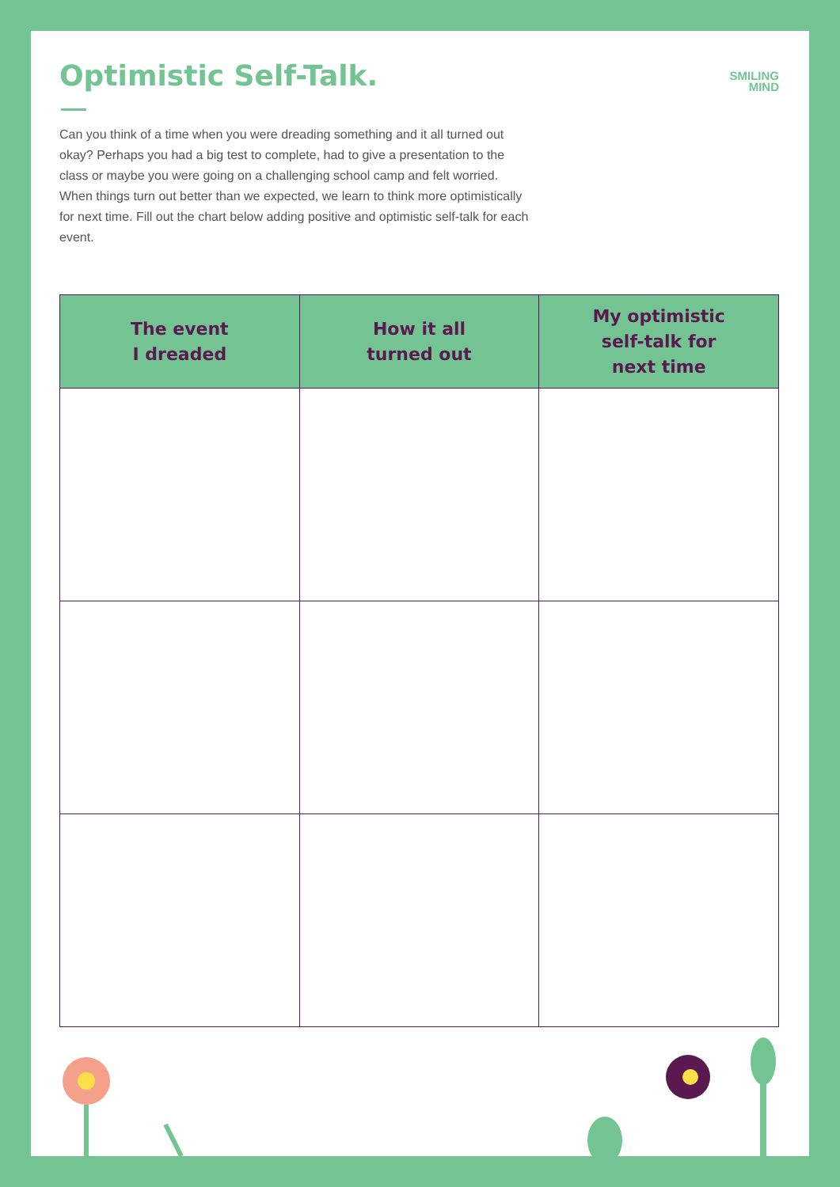Optimistic Self-Talk.
SMILING
MIND
Can you think of a time when you were dreading something and it all turned out okay? Perhaps you had a big test to complete, had to give a presentation to the class or maybe you were going on a challenging school camp and felt worried. When things turn out better than we expected, we learn to think more optimistically for next time. Fill out the chart below adding positive and optimistic self-talk for each event.
| The event I dreaded | How it all turned out | My optimistic self-talk for next time |
| --- | --- | --- |